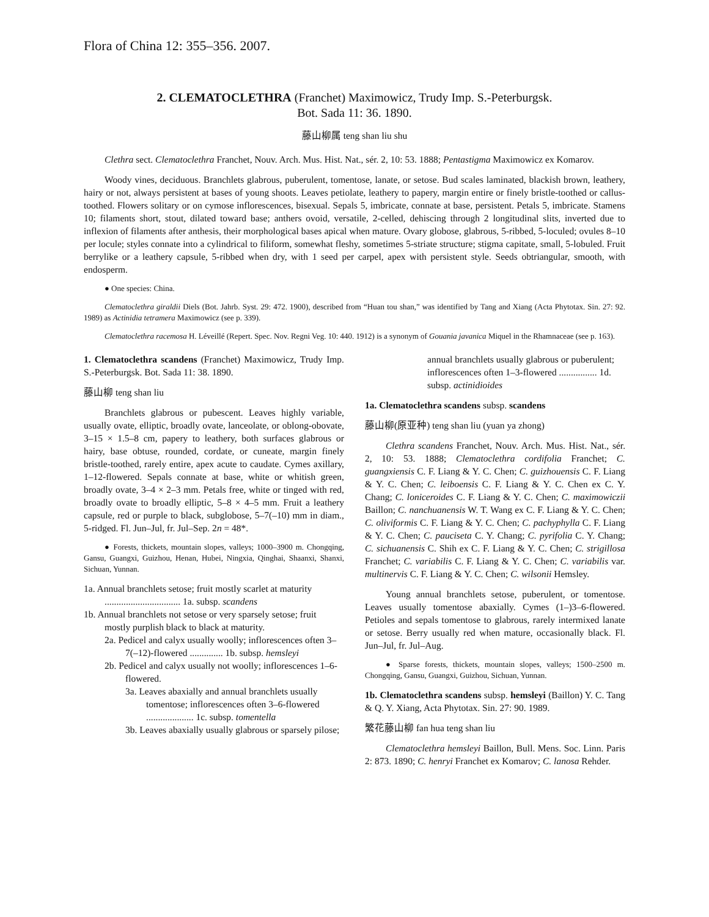Flora of China 12: 355–356. 2007.
2. CLEMATOCLETHRA (Franchet) Maximowicz, Trudy Imp. S.-Peterburgsk.
Bot. Sada 11: 36. 1890.
藤山柳属 teng shan liu shu
Clethra sect. Clematoclethra Franchet, Nouv. Arch. Mus. Hist. Nat., sér. 2, 10: 53. 1888; Pentastigma Maximowicz ex Komarov.
Woody vines, deciduous. Branchlets glabrous, puberulent, tomentose, lanate, or setose. Bud scales laminated, blackish brown, leathery, hairy or not, always persistent at bases of young shoots. Leaves petiolate, leathery to papery, margin entire or finely bristle-toothed or callus-toothed. Flowers solitary or on cymose inflorescences, bisexual. Sepals 5, imbricate, connate at base, persistent. Petals 5, imbricate. Stamens 10; filaments short, stout, dilated toward base; anthers ovoid, versatile, 2-celled, dehiscing through 2 longitudinal slits, inverted due to inflexion of filaments after anthesis, their morphological bases apical when mature. Ovary globose, glabrous, 5-ribbed, 5-loculed; ovules 8–10 per locule; styles connate into a cylindrical to filiform, somewhat fleshy, sometimes 5-striate structure; stigma capitate, small, 5-lobuled. Fruit berrylike or a leathery capsule, 5-ribbed when dry, with 1 seed per carpel, apex with persistent style. Seeds obtriangular, smooth, with endosperm.
● One species: China.
Clematoclethra giraldii Diels (Bot. Jahrb. Syst. 29: 472. 1900), described from “Huan tou shan,” was identified by Tang and Xiang (Acta Phytotax. Sin. 27: 92. 1989) as Actinidia tetramera Maximowicz (see p. 339).
Clematoclethra racemosa H. Léveillé (Repert. Spec. Nov. Regni Veg. 10: 440. 1912) is a synonym of Gouania javanica Miquel in the Rhamnaceae (see p. 163).
1. Clematoclethra scandens (Franchet) Maximowicz, Trudy Imp. S.-Peterburgsk. Bot. Sada 11: 38. 1890.
藤山柳 teng shan liu
Branchlets glabrous or pubescent. Leaves highly variable, usually ovate, elliptic, broadly ovate, lanceolate, or oblong-obovate, 3–15 × 1.5–8 cm, papery to leathery, both surfaces glabrous or hairy, base obtuse, rounded, cordate, or cuneate, margin finely bristle-toothed, rarely entire, apex acute to caudate. Cymes axillary, 1–12-flowered. Sepals connate at base, white or whitish green, broadly ovate, 3–4 × 2–3 mm. Petals free, white or tinged with red, broadly ovate to broadly elliptic, 5–8 × 4–5 mm. Fruit a leathery capsule, red or purple to black, subglobose, 5–7(–10) mm in diam., 5-ridged. Fl. Jun–Jul, fr. Jul–Sep. 2n = 48*.
● Forests, thickets, mountain slopes, valleys; 1000–3900 m. Chongqing, Gansu, Guangxi, Guizhou, Henan, Hubei, Ningxia, Qinghai, Shaanxi, Shanxi, Sichuan, Yunnan.
1a. Annual branchlets setose; fruit mostly scarlet at maturity ................................ 1a. subsp. scandens
1b. Annual branchlets not setose or very sparsely setose; fruit mostly purplish black to black at maturity.
2a. Pedicel and calyx usually woolly; inflorescences often 3–7(–12)-flowered .............. 1b. subsp. hemsleyi
2b. Pedicel and calyx usually not woolly; inflorescences 1–6-flowered.
3a. Leaves abaxially and annual branchlets usually tomentose; inflorescences often 3–6-flowered .................... 1c. subsp. tomentella
3b. Leaves abaxially usually glabrous or sparsely pilose;
annual branchlets usually glabrous or puberulent; inflorescences often 1–3-flowered ................ 1d. subsp. actinidioides
1a. Clematoclethra scandens subsp. scandens
藤山柳(原亚种) teng shan liu (yuan ya zhong)
Clethra scandens Franchet, Nouv. Arch. Mus. Hist. Nat., sér. 2, 10: 53. 1888; Clematoclethra cordifolia Franchet; C. guangxiensis C. F. Liang & Y. C. Chen; C. guizhouensis C. F. Liang & Y. C. Chen; C. leiboensis C. F. Liang & Y. C. Chen ex C. Y. Chang; C. loniceroides C. F. Liang & Y. C. Chen; C. maximowiczii Baillon; C. nanchuanensis W. T. Wang ex C. F. Liang & Y. C. Chen; C. oliviformis C. F. Liang & Y. C. Chen; C. pachyphylla C. F. Liang & Y. C. Chen; C. pauciseta C. Y. Chang; C. pyrifolia C. Y. Chang; C. sichuanensis C. Shih ex C. F. Liang & Y. C. Chen; C. strigillosa Franchet; C. variabilis C. F. Liang & Y. C. Chen; C. variabilis var. multinervis C. F. Liang & Y. C. Chen; C. wilsonii Hemsley.
Young annual branchlets setose, puberulent, or tomentose. Leaves usually tomentose abaxially. Cymes (1–)3–6-flowered. Petioles and sepals tomentose to glabrous, rarely intermixed lanate or setose. Berry usually red when mature, occasionally black. Fl. Jun–Jul, fr. Jul–Aug.
● Sparse forests, thickets, mountain slopes, valleys; 1500–2500 m. Chongqing, Gansu, Guangxi, Guizhou, Sichuan, Yunnan.
1b. Clematoclethra scandens subsp. hemsleyi (Baillon) Y. C. Tang & Q. Y. Xiang, Acta Phytotax. Sin. 27: 90. 1989.
繁花藤山柳 fan hua teng shan liu
Clematoclethra hemsleyi Baillon, Bull. Mens. Soc. Linn. Paris 2: 873. 1890; C. henryi Franchet ex Komarov; C. lanosa Rehder.